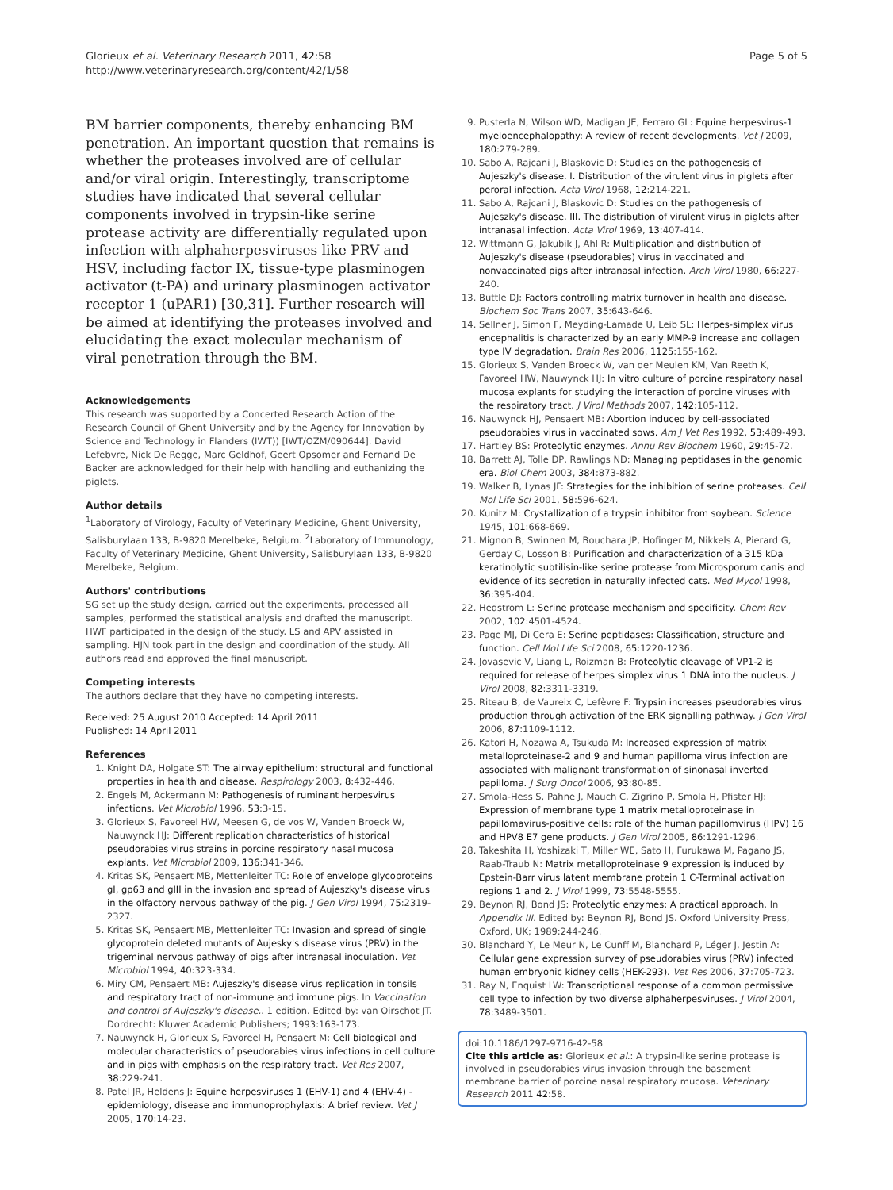Glorieux et al. Veterinary Research 2011, 42:58
http://www.veterinaryresearch.org/content/42/1/58
Page 5 of 5
BM barrier components, thereby enhancing BM penetration. An important question that remains is whether the proteases involved are of cellular and/or viral origin. Interestingly, transcriptome studies have indicated that several cellular components involved in trypsin-like serine protease activity are differentially regulated upon infection with alphaherpesviruses like PRV and HSV, including factor IX, tissue-type plasminogen activator (t-PA) and urinary plasminogen activator receptor 1 (uPAR1) [30,31]. Further research will be aimed at identifying the proteases involved and elucidating the exact molecular mechanism of viral penetration through the BM.
Acknowledgements
This research was supported by a Concerted Research Action of the Research Council of Ghent University and by the Agency for Innovation by Science and Technology in Flanders (IWT)) [IWT/OZM/090644]. David Lefebvre, Nick De Regge, Marc Geldhof, Geert Opsomer and Fernand De Backer are acknowledged for their help with handling and euthanizing the piglets.
Author details
<sup>1</sup> Laboratory of Virology, Faculty of Veterinary Medicine, Ghent University, Salisburylaan 133, B-9820 Merelbeke, Belgium. <sup>2</sup>Laboratory of Immunology, Faculty of Veterinary Medicine, Ghent University, Salisburylaan 133, B-9820 Merelbeke, Belgium.
Authors' contributions
SG set up the study design, carried out the experiments, processed all samples, performed the statistical analysis and drafted the manuscript. HWF participated in the design of the study. LS and APV assisted in sampling. HJN took part in the design and coordination of the study. All authors read and approved the final manuscript.
Competing interests
The authors declare that they have no competing interests.
Received: 25 August 2010 Accepted: 14 April 2011
Published: 14 April 2011
References
1. Knight DA, Holgate ST: The airway epithelium: structural and functional properties in health and disease. Respirology 2003, 8:432-446.
2. Engels M, Ackermann M: Pathogenesis of ruminant herpesvirus infections. Vet Microbiol 1996, 53:3-15.
3. Glorieux S, Favoreel HW, Meesen G, de vos W, Vanden Broeck W, Nauwynck HJ: Different replication characteristics of historical pseudorabies virus strains in porcine respiratory nasal mucosa explants. Vet Microbiol 2009, 136:341-346.
4. Kritas SK, Pensaert MB, Mettenleiter TC: Role of envelope glycoproteins gI, gp63 and gIII in the invasion and spread of Aujeszky's disease virus in the olfactory nervous pathway of the pig. J Gen Virol 1994, 75:2319-2327.
5. Kritas SK, Pensaert MB, Mettenleiter TC: Invasion and spread of single glycoprotein deleted mutants of Aujesky's disease virus (PRV) in the trigeminal nervous pathway of pigs after intranasal inoculation. Vet Microbiol 1994, 40:323-334.
6. Miry CM, Pensaert MB: Aujeszky's disease virus replication in tonsils and respiratory tract of non-immune and immune pigs. In Vaccination and control of Aujeszky's disease.. 1 edition. Edited by: van Oirschot JT. Dordrecht: Kluwer Academic Publishers; 1993:163-173.
7. Nauwynck H, Glorieux S, Favoreel H, Pensaert M: Cell biological and molecular characteristics of pseudorabies virus infections in cell culture and in pigs with emphasis on the respiratory tract. Vet Res 2007, 38:229-241.
8. Patel JR, Heldens J: Equine herpesviruses 1 (EHV-1) and 4 (EHV-4) - epidemiology, disease and immunoprophylaxis: A brief review. Vet J 2005, 170:14-23.
9. Pusterla N, Wilson WD, Madigan JE, Ferraro GL: Equine herpesvirus-1 myeloencephalopathy: A review of recent developments. Vet J 2009, 180:279-289.
10. Sabo A, Rajcani J, Blaskovic D: Studies on the pathogenesis of Aujeszky's disease. I. Distribution of the virulent virus in piglets after peroral infection. Acta Virol 1968, 12:214-221.
11. Sabo A, Rajcani J, Blaskovic D: Studies on the pathogenesis of Aujeszky's disease. III. The distribution of virulent virus in piglets after intranasal infection. Acta Virol 1969, 13:407-414.
12. Wittmann G, Jakubik J, Ahl R: Multiplication and distribution of Aujeszky's disease (pseudorabies) virus in vaccinated and nonvaccinated pigs after intranasal infection. Arch Virol 1980, 66:227-240.
13. Buttle DJ: Factors controlling matrix turnover in health and disease. Biochem Soc Trans 2007, 35:643-646.
14. Sellner J, Simon F, Meyding-Lamade U, Leib SL: Herpes-simplex virus encephalitis is characterized by an early MMP-9 increase and collagen type IV degradation. Brain Res 2006, 1125:155-162.
15. Glorieux S, Vanden Broeck W, van der Meulen KM, Van Reeth K, Favoreel HW, Nauwynck HJ: In vitro culture of porcine respiratory nasal mucosa explants for studying the interaction of porcine viruses with the respiratory tract. J Virol Methods 2007, 142:105-112.
16. Nauwynck HJ, Pensaert MB: Abortion induced by cell-associated pseudorabies virus in vaccinated sows. Am J Vet Res 1992, 53:489-493.
17. Hartley BS: Proteolytic enzymes. Annu Rev Biochem 1960, 29:45-72.
18. Barrett AJ, Tolle DP, Rawlings ND: Managing peptidases in the genomic era. Biol Chem 2003, 384:873-882.
19. Walker B, Lynas JF: Strategies for the inhibition of serine proteases. Cell Mol Life Sci 2001, 58:596-624.
20. Kunitz M: Crystallization of a trypsin inhibitor from soybean. Science 1945, 101:668-669.
21. Mignon B, Swinnen M, Bouchara JP, Hofinger M, Nikkels A, Pierard G, Gerday C, Losson B: Purification and characterization of a 315 kDa keratinolytic subtilisin-like serine protease from Microsporum canis and evidence of its secretion in naturally infected cats. Med Mycol 1998, 36:395-404.
22. Hedstrom L: Serine protease mechanism and specificity. Chem Rev 2002, 102:4501-4524.
23. Page MJ, Di Cera E: Serine peptidases: Classification, structure and function. Cell Mol Life Sci 2008, 65:1220-1236.
24. Jovasevic V, Liang L, Roizman B: Proteolytic cleavage of VP1-2 is required for release of herpes simplex virus 1 DNA into the nucleus. J Virol 2008, 82:3311-3319.
25. Riteau B, de Vaureix C, Lefèvre F: Trypsin increases pseudorabies virus production through activation of the ERK signalling pathway. J Gen Virol 2006, 87:1109-1112.
26. Katori H, Nozawa A, Tsukuda M: Increased expression of matrix metalloproteinase-2 and 9 and human papilloma virus infection are associated with malignant transformation of sinonasal inverted papilloma. J Surg Oncol 2006, 93:80-85.
27. Smola-Hess S, Pahne J, Mauch C, Zigrino P, Smola H, Pfister HJ: Expression of membrane type 1 matrix metalloproteinase in papillomavirus-positive cells: role of the human papillomvirus (HPV) 16 and HPV8 E7 gene products. J Gen Virol 2005, 86:1291-1296.
28. Takeshita H, Yoshizaki T, Miller WE, Sato H, Furukawa M, Pagano JS, Raab-Traub N: Matrix metalloproteinase 9 expression is induced by Epstein-Barr virus latent membrane protein 1 C-Terminal activation regions 1 and 2. J Virol 1999, 73:5548-5555.
29. Beynon RJ, Bond JS: Proteolytic enzymes: A practical approach. In Appendix III. Edited by: Beynon RJ, Bond JS. Oxford University Press, Oxford, UK; 1989:244-246.
30. Blanchard Y, Le Meur N, Le Cunff M, Blanchard P, Léger J, Jestin A: Cellular gene expression survey of pseudorabies virus (PRV) infected human embryonic kidney cells (HEK-293). Vet Res 2006, 37:705-723.
31. Ray N, Enquist LW: Transcriptional response of a common permissive cell type to infection by two diverse alphaherpesviruses. J Virol 2004, 78:3489-3501.
doi:10.1186/1297-9716-42-58
Cite this article as: Glorieux et al.: A trypsin-like serine protease is involved in pseudorabies virus invasion through the basement membrane barrier of porcine nasal respiratory mucosa. Veterinary Research 2011 42:58.